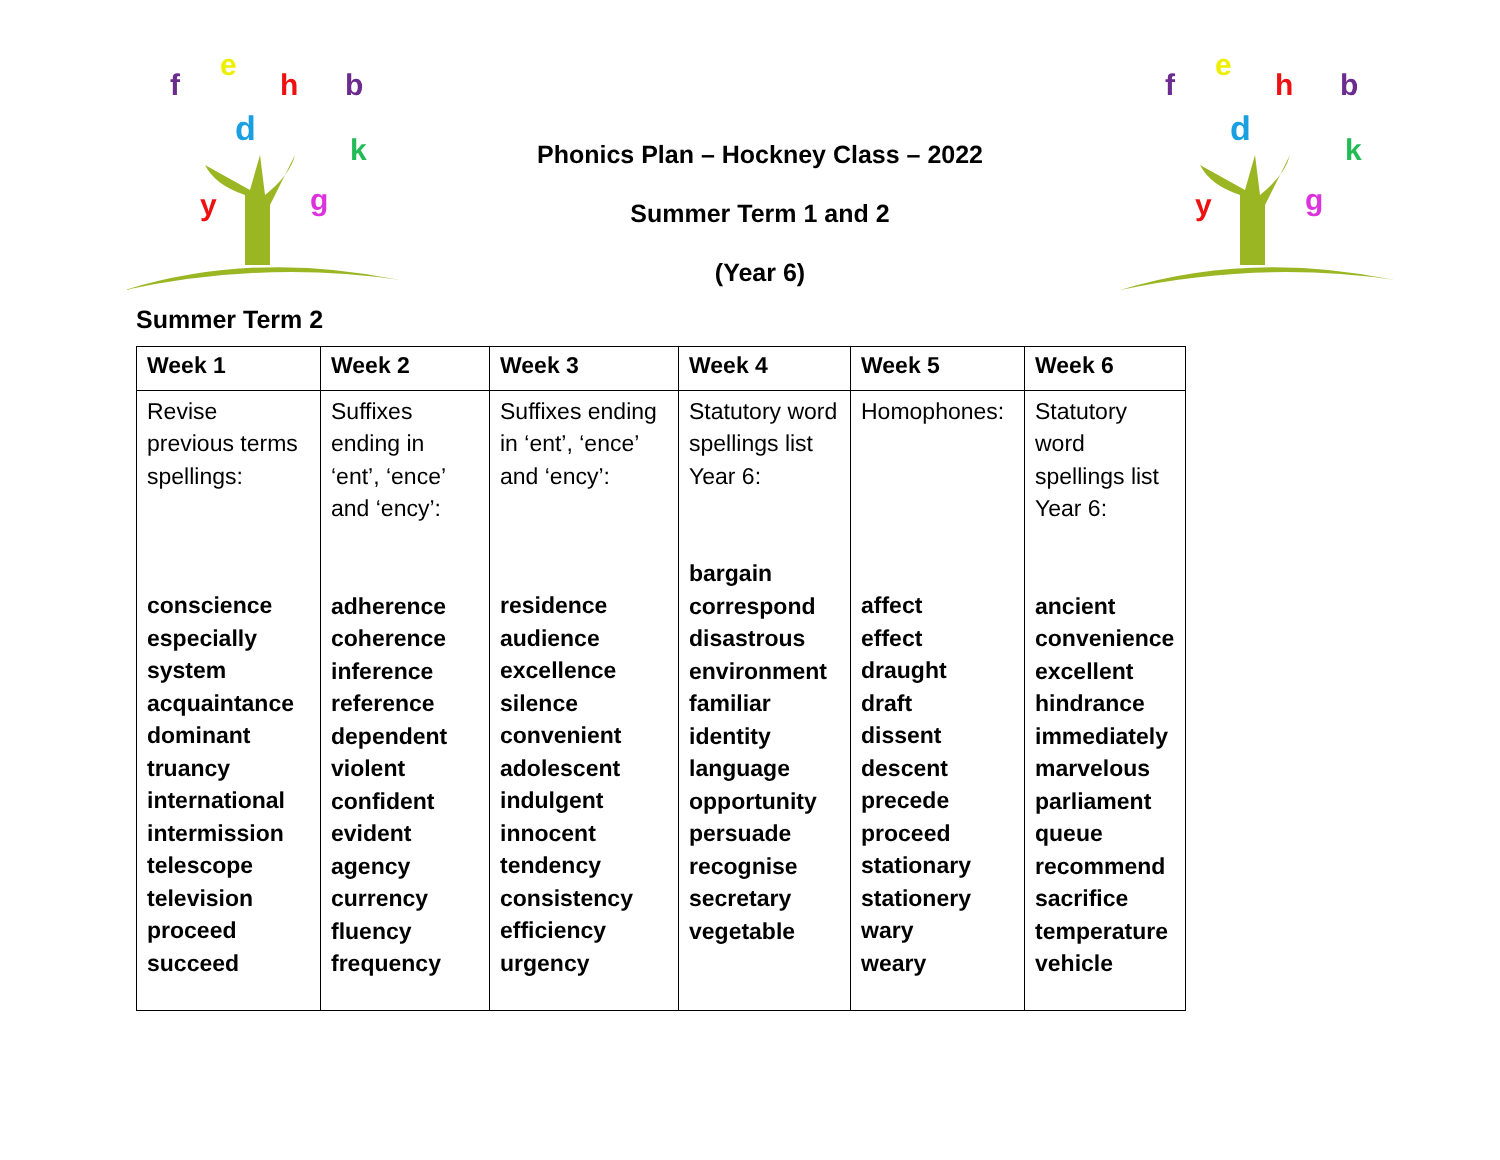f
e
h
b
d
k
y
g
Phonics Plan – Hockney Class – 2022
Summer Term 1 and 2
(Year 6)
f
e
h
b
d
k
y
g
Summer Term 2
| Week 1 | Week 2 | Week 3 | Week 4 | Week 5 | Week 6 |
| --- | --- | --- | --- | --- | --- |
| Revise previous terms spellings: conscience especially system acquaintance dominant truancy international intermission telescope television proceed succeed | Suffixes ending in ‘ent’, ‘ence’ and ‘ency’: adherence coherence inference reference dependent violent confident evident agency currency fluency frequency | Suffixes ending in ‘ent’, ‘ence’ and ‘ency’: residence audience excellence silence convenient adolescent indulgent innocent tendency consistency efficiency urgency | Statutory word spellings list Year 6: bargain correspond disastrous environment familiar identity language opportunity persuade recognise secretary vegetable | Homophones: affect effect draught draft dissent descent precede proceed stationary stationery wary weary | Statutory word spellings list Year 6: ancient convenience excellent hindrance immediately marvelous parliament queue recommend sacrifice temperature vehicle |